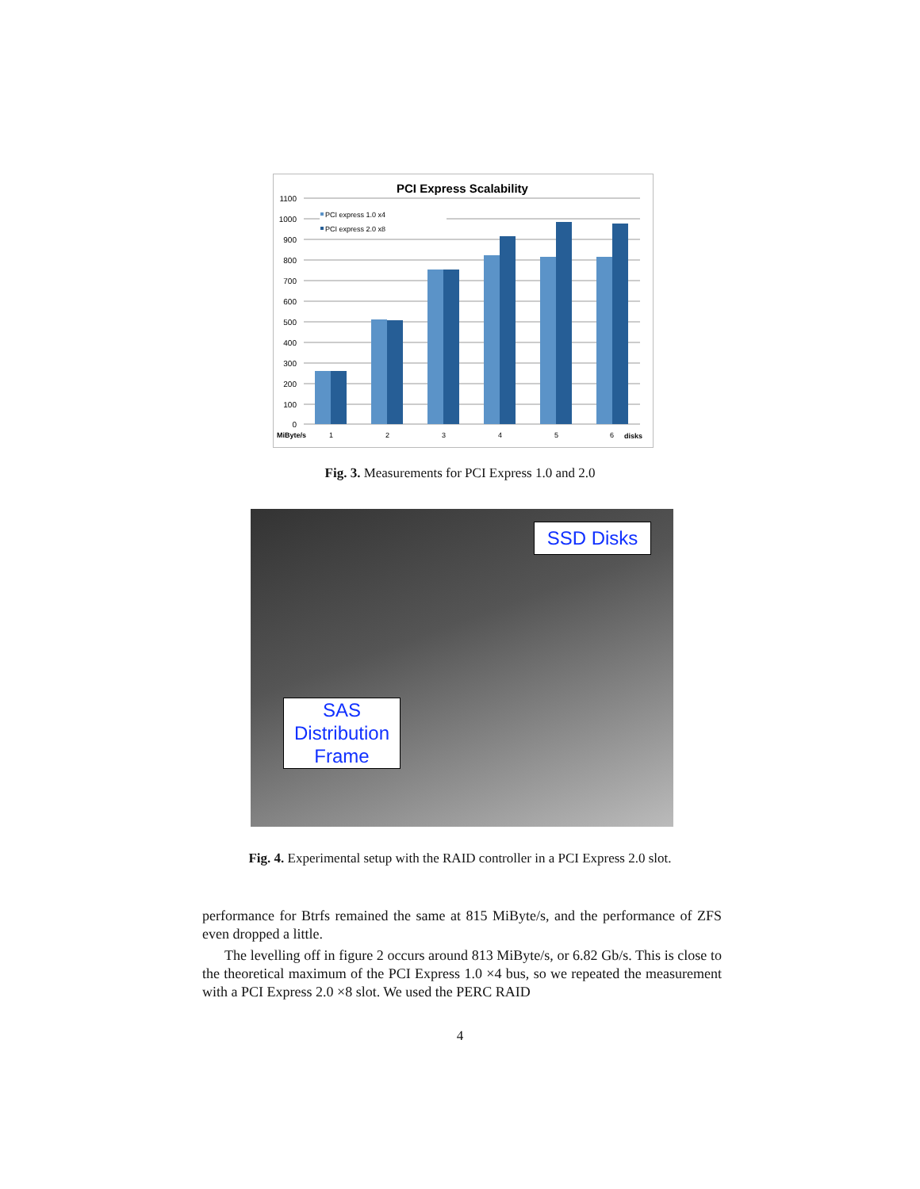PCI Express Scalability
1100
1000
900
800
700
600
500
400
300
200
100
0
PCI express 1.0 x4
PCI express 2.0 x8
MiByte/s
1
2
3
4
5
6
disks
Fig. 3. Measurements for PCI Express 1.0 and 2.0
SSD Disks
SAS
Distribution
Frame
Fig. 4. Experimental setup with the RAID controller in a PCI Express 2.0 slot.
performance for Btrfs remained the same at 815 MiByte/s, and the performance of ZFS even dropped a little.
The levelling off in figure 2 occurs around 813 MiByte/s, or 6.82 Gb/s. This is close to the theoretical maximum of the PCI Express 1.0 ×4 bus, so we repeated the measurement with a PCI Express 2.0 ×8 slot. We used the PERC RAID
4